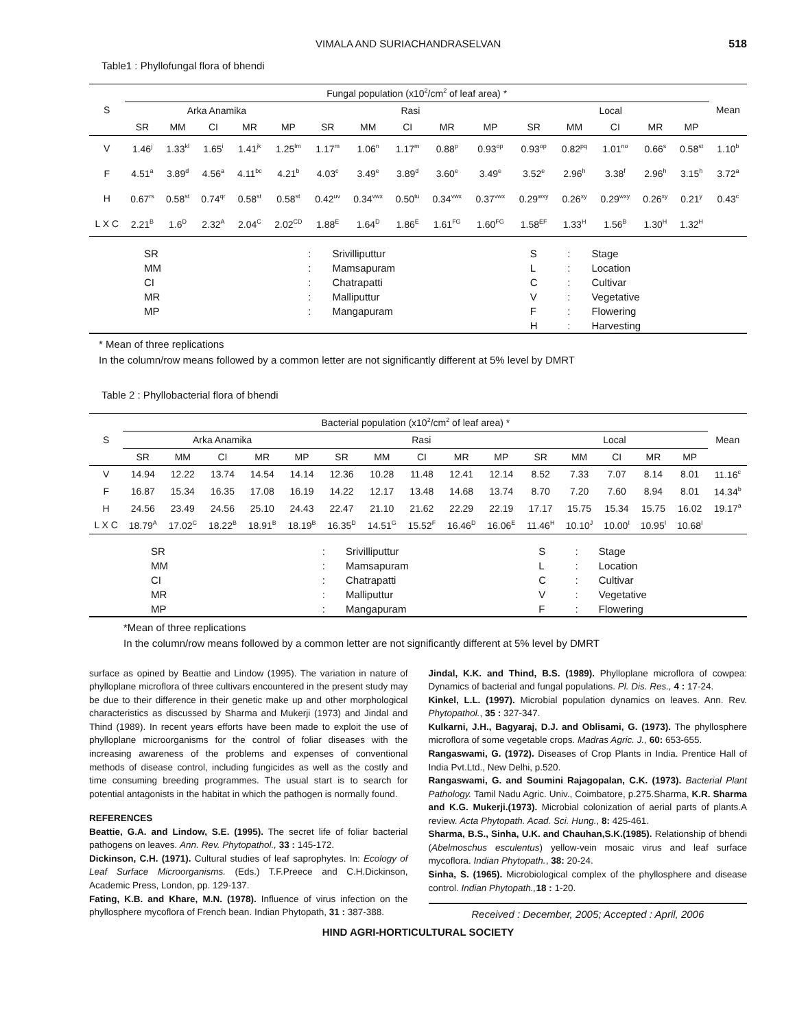VIMALA AND SURIACHANDRASELVAN 518
Table1 : Phyllofungal flora of bhendi
| S | Fungal population (x10<sup>2</sup>/cm<sup>2</sup> of leaf area) * | | | | | | | | | | | | | | | Mean |
| --- | --- | --- | --- | --- | --- | --- | --- | --- | --- | --- | --- | --- | --- | --- | --- | --- |
| | Arka Anamika | | | | | Rasi | | | | | Local | | | | | |
| | SR | MM | CI | MR | MP | SR | MM | CI | MR | MP | SR | MM | CI | MR | MP | |
| V | 1.46<sup>j</sup> | 1.33<sup>kl</sup> | 1.65<sup>i</sup> | 1.41<sup>jk</sup> | 1.25<sup>lm</sup> | 1.17<sup>m</sup> | 1.06<sup>n</sup> | 1.17<sup>m</sup> | 0.88<sup>p</sup> | 0.93<sup>op</sup> | 0.93<sup>op</sup> | 0.82<sup>pq</sup> | 1.01<sup>no</sup> | 0.66<sup>s</sup> | 0.58<sup>st</sup> | 1.10<sup>b</sup> |
| F | 4.51<sup>a</sup> | 3.89<sup>d</sup> | 4.56<sup>a</sup> | 4.11<sup>bc</sup> | 4.21<sup>b</sup> | 4.03<sup>c</sup> | 3.49<sup>e</sup> | 3.89<sup>d</sup> | 3.60<sup>e</sup> | 3.49<sup>e</sup> | 3.52<sup>e</sup> | 2.96<sup>h</sup> | 3.38<sup>f</sup> | 2.96<sup>h</sup> | 3.15<sup>h</sup> | 3.72<sup>a</sup> |
| H | 0.67<sup>rs</sup> | 0.58<sup>st</sup> | 0.74<sup>qr</sup> | 0.58<sup>st</sup> | 0.58<sup>st</sup> | 0.42<sup>uv</sup> | 0.34<sup>vwx</sup> | 0.50<sup>tu</sup> | 0.34<sup>vwx</sup> | 0.37<sup>vwx</sup> | 0.29<sup>wxy</sup> | 0.26<sup>xy</sup> | 0.29<sup>wxy</sup> | 0.26<sup>xy</sup> | 0.21<sup>y</sup> | 0.43<sup>c</sup> |
| L X C | 2.21<sup>B</sup> | 1.6<sup>D</sup> | 2.32<sup>A</sup> | 2.04<sup>C</sup> | 2.02<sup>CD</sup> | 1.88<sup>E</sup> | 1.64<sup>D</sup> | 1.86<sup>E</sup> | 1.61<sup>FG</sup> | 1.60<sup>FG</sup> | 1.58<sup>EF</sup> | 1.33<sup>H</sup> | 1.56<sup>B</sup> | 1.30<sup>H</sup> | 1.32<sup>H</sup> | |
| SR | : | Srivilliputtur | S | : | Stage |
| MM | : | Mamsapuram | L | : | Location |
| CI | : | Chatrapatti | C | : | Cultivar |
| MR | : | Malliputtur | V | : | Vegetative |
| MP | : | Mangapuram | F | : | Flowering |
| | | | H | : | Harvesting |
* Mean of three replications
In the column/row means followed by a common letter are not significantly different at 5% level by DMRT
Table 2 : Phyllobacterial flora of bhendi
| S | Bacterial population (x10<sup>2</sup>/cm<sup>2</sup> of leaf area) * | | | | | | | | | | | | | | | Mean |
| --- | --- | --- | --- | --- | --- | --- | --- | --- | --- | --- | --- | --- | --- | --- | --- | --- |
| | Arka Anamika | | | | | Rasi | | | | | Local | | | | | |
| | SR | MM | CI | MR | MP | SR | MM | CI | MR | MP | SR | MM | CI | MR | MP | |
| V | 14.94 | 12.22 | 13.74 | 14.54 | 14.14 | 12.36 | 10.28 | 11.48 | 12.41 | 12.14 | 8.52 | 7.33 | 7.07 | 8.14 | 8.01 | 11.16<sup>c</sup> |
| F | 16.87 | 15.34 | 16.35 | 17.08 | 16.19 | 14.22 | 12.17 | 13.48 | 14.68 | 13.74 | 8.70 | 7.20 | 7.60 | 8.94 | 8.01 | 14.34<sup>b</sup> |
| H | 24.56 | 23.49 | 24.56 | 25.10 | 24.43 | 22.47 | 21.10 | 21.62 | 22.29 | 22.19 | 17.17 | 15.75 | 15.34 | 15.75 | 16.02 | 19.17<sup>a</sup> |
| L X C | 18.79<sup>A</sup> | 17.02<sup>C</sup> | 18.22<sup>B</sup> | 18.91<sup>B</sup> | 18.19<sup>B</sup> | 16.35<sup>D</sup> | 14.51<sup>G</sup> | 15.52<sup>F</sup> | 16.46<sup>D</sup> | 16.06<sup>E</sup> | 11.46<sup>H</sup> | 10.10<sup>J</sup> | 10.00<sup>I</sup> | 10.95<sup>I</sup> | 10.68<sup>I</sup> | |
| SR | : | Srivilliputtur | S | : | Stage |
| MM | : | Mamsapuram | L | : | Location |
| CI | : | Chatrapatti | C | : | Cultivar |
| MR | : | Malliputtur | V | : | Vegetative |
| MP | : | Mangapuram | F | : | Flowering |
*Mean of three replications
In the column/row means followed by a common letter are not significantly different at 5% level by DMRT
surface as opined by Beattie and Lindow (1995). The variation in nature of phylloplane microflora of three cultivars encountered in the present study may be due to their difference in their genetic make up and other morphological characteristics as discussed by Sharma and Mukerji (1973) and Jindal and Thind (1989). In recent years efforts have been made to exploit the use of phylloplane microorganisms for the control of foliar diseases with the increasing awareness of the problems and expenses of conventional methods of disease control, including fungicides as well as the costly and time consuming breeding programmes. The usual start is to search for potential antagonists in the habitat in which the pathogen is normally found.
REFERENCES
Beattie, G.A. and Lindow, S.E. (1995). The secret life of foliar bacterial pathogens on leaves. Ann. Rev. Phytopathol., 33 : 145-172.
Dickinson, C.H. (1971). Cultural studies of leaf saprophytes. In: Ecology of Leaf Surface Microorganisms. (Eds.) T.F.Preece and C.H.Dickinson, Academic Press, London, pp. 129-137.
Fating, K.B. and Khare, M.N. (1978). Influence of virus infection on the phyllosphere mycoflora of French bean. Indian Phytopath, 31 : 387-388.
Jindal, K.K. and Thind, B.S. (1989). Phylloplane microflora of cowpea: Dynamics of bacterial and fungal populations. Pl. Dis. Res., 4 : 17-24.
Kinkel, L.L. (1997). Microbial population dynamics on leaves. Ann. Rev. Phytopathol., 35 : 327-347.
Kulkarni, J.H., Bagyaraj, D.J. and Oblisami, G. (1973). The phyllosphere microflora of some vegetable crops. Madras Agric. J., 60: 653-655.
Rangaswami, G. (1972). Diseases of Crop Plants in India. Prentice Hall of India Pvt.Ltd., New Delhi, p.520.
Rangaswami, G. and Soumini Rajagopalan, C.K. (1973). Bacterial Plant Pathology. Tamil Nadu Agric. Univ., Coimbatore, p.275.Sharma, K.R. Sharma and K.G. Mukerji.(1973). Microbial colonization of aerial parts of plants.A review. Acta Phytopath. Acad. Sci. Hung., 8: 425-461.
Sharma, B.S., Sinha, U.K. and Chauhan,S.K.(1985). Relationship of bhendi (Abelmoschus esculentus) yellow-vein mosaic virus and leaf surface mycoflora. Indian Phytopath., 38: 20-24.
Sinha, S. (1965). Microbiological complex of the phyllosphere and disease control. Indian Phytopath., 18 : 1-20.
Received : December, 2005; Accepted : April, 2006
HIND AGRI-HORTICULTURAL SOCIETY